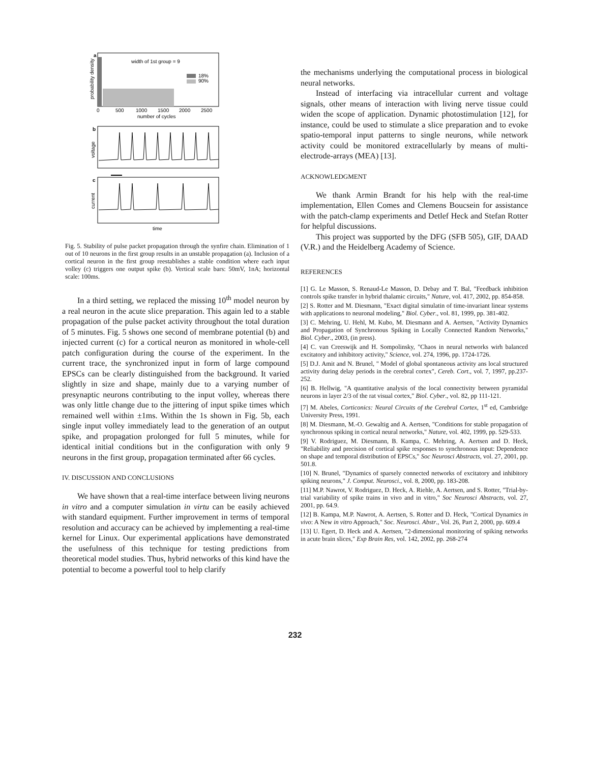a
probability density
width of 1st group = 9
18%
90%
0
500
1000
1500
2000
2500
number of cycles
b
voltage
c
current
time
Fig. 5. Stability of pulse packet propagation through the synfire chain. Elimination of 1 out of 10 neurons in the first group results in an unstable propagation (a). Inclusion of a cortical neuron in the first group reestablishes a stable condition where each input volley (c) triggers one output spike (b). Vertical scale bars: 50mV, 1nA; horizontal scale: 100ms.
In a third setting, we replaced the missing 10<sup>th</sup> model neuron by a real neuron in the acute slice preparation. This again led to a stable propagation of the pulse packet activity throughout the total duration of 5 minutes. Fig. 5 shows one second of membrane potential (b) and injected current (c) for a cortical neuron as monitored in whole-cell patch configuration during the course of the experiment. In the current trace, the synchronized input in form of large compound EPSCs can be clearly distinguished from the background. It varied slightly in size and shape, mainly due to a varying number of presynaptic neurons contributing to the input volley, whereas there was only little change due to the jittering of input spike times which remained well within ±1ms. Within the 1s shown in Fig. 5b, each single input volley immediately lead to the generation of an output spike, and propagation prolonged for full 5 minutes, while for identical initial conditions but in the configuration with only 9 neurons in the first group, propagation terminated after 66 cycles.
IV. DISCUSSION AND CONCLUSIONS
We have shown that a real-time interface between living neurons in vitro and a computer simulation in virtu can be easily achieved with standard equipment. Further improvement in terms of temporal resolution and accuracy can be achieved by implementing a real-time kernel for Linux. Our experimental applications have demonstrated the usefulness of this technique for testing predictions from theoretical model studies. Thus, hybrid networks of this kind have the potential to become a powerful tool to help clarify
the mechanisms underlying the computational process in biological neural networks.
Instead of interfacing via intracellular current and voltage signals, other means of interaction with living nerve tissue could widen the scope of application. Dynamic photostimulation [12], for instance, could be used to stimulate a slice preparation and to evoke spatio-temporal input patterns to single neurons, while network activity could be monitored extracellularly by means of multi-electrode-arrays (MEA) [13].
ACKNOWLEDGMENT
We thank Armin Brandt for his help with the real-time implementation, Ellen Comes and Clemens Boucsein for assistance with the patch-clamp experiments and Detlef Heck and Stefan Rotter for helpful discussions.
This project was supported by the DFG (SFB 505), GIF, DAAD (V.R.) and the Heidelberg Academy of Science.
REFERENCES
[1] G. Le Masson, S. Renaud-Le Masson, D. Debay and T. Bal, "Feedback inhibition controls spike transfer in hybrid thalamic circuits," Nature, vol. 417, 2002, pp. 854-858.
[2] S. Rotter and M. Diesmann, "Exact digital simulatin of time-invariant linear systems with applications to neuronal modeling," Biol. Cyber., vol. 81, 1999, pp. 381-402.
[3] C. Mehring, U. Hehl, M. Kubo, M. Diesmann and A. Aertsen, "Activity Dynamics and Propagation of Synchronous Spiking in Locally Connected Random Networks," Biol. Cyber., 2003, (in press).
[4] C. van Creeswijk and H. Sompolinsky, "Chaos in neural networks wirh balanced excitatory and inhibitory activity," Science, vol. 274, 1996, pp. 1724-1726.
[5] D.J. Amit and N. Brunel, " Model of global spontaneous activity ans local structured activity during delay periods in the cerebral cortex", Cereb. Cort., vol. 7, 1997, pp.237-252.
[6] B. Hellwig, "A quantitative analysis of the local connectivity between pyramidal neurons in layer 2/3 of the rat visual cortex," Biol. Cyber., vol. 82, pp 111-121.
[7] M. Abeles, Corticonics: Neural Circuits of the Cerebral Cortex, 1<sup>st</sup> ed, Cambridge University Press, 1991.
[8] M. Diesmann, M.-O. Gewaltig and A. Aertsen, "Conditions for stable propagation of synchronous spiking in cortical neural networks," Nature, vol. 402, 1999, pp. 529-533.
[9] V. Rodriguez, M. Diesmann, B. Kampa, C. Mehring, A. Aertsen and D. Heck, "Reliability and precision of cortical spike responses to synchronous input: Dependence on shape and temporal distribution of EPSCs," Soc Neurosci Abstracts, vol. 27, 2001, pp. 501.8.
[10] N. Brunel, "Dynamics of sparsely connected networks of excitatory and inhibitory spiking neurons," J. Comput. Neurosci., vol. 8, 2000, pp. 183-208.
[11] M.P. Nawrot, V. Rodriguez, D. Heck, A. Riehle, A. Aertsen, and S. Rotter, "Trial-by-trial variability of spike trains in vivo and in vitro," Soc Neurosci Abstracts, vol. 27, 2001, pp. 64.9.
[12] B. Kampa, M.P. Nawrot, A. Aertsen, S. Rotter and D. Heck, "Cortical Dynamics in vivo: A New in vitro Approach," Soc. Neurosci. Abstr., Vol. 26, Part 2, 2000, pp. 609.4
[13] U. Egert, D. Heck and A. Aertsen, "2-dimensional monitoring of spiking networks in acute brain slices," Exp Brain Res, vol. 142, 2002, pp. 268-274
232